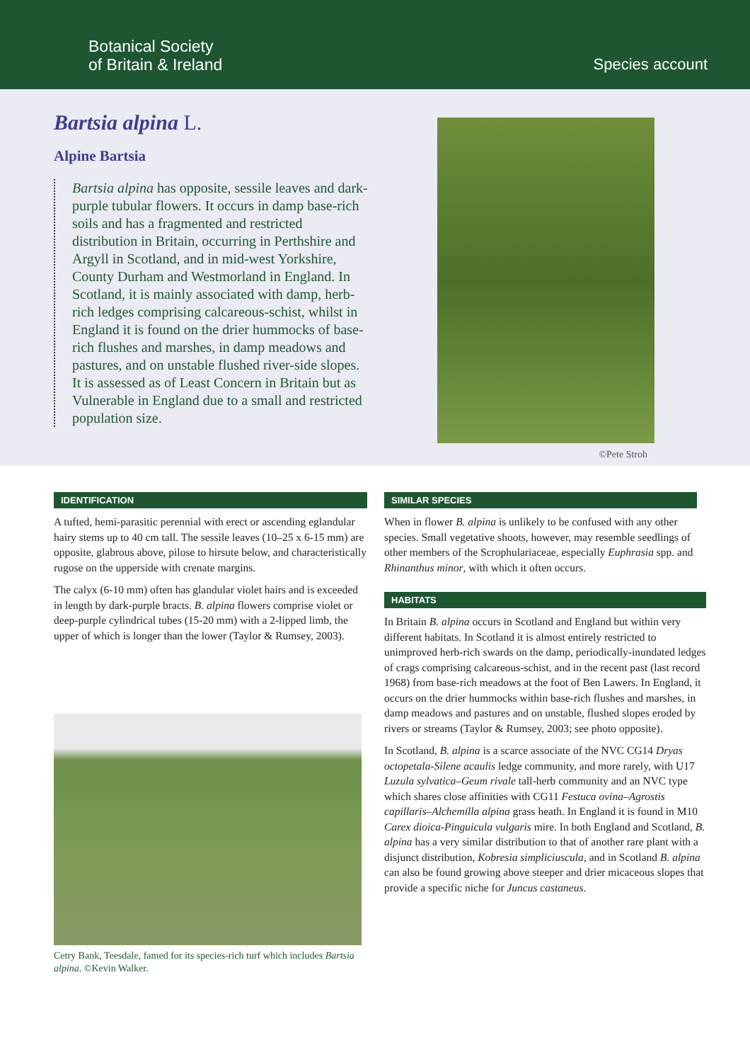Botanical Society
of Britain & Ireland
Species account
Bartsia alpina L.
Alpine Bartsia
Bartsia alpina has opposite, sessile leaves and dark-purple tubular flowers. It occurs in damp base-rich soils and has a fragmented and restricted distribution in Britain, occurring in Perthshire and Argyll in Scotland, and in mid-west Yorkshire, County Durham and Westmorland in England. In Scotland, it is mainly associated with damp, herb-rich ledges comprising calcareous-schist, whilst in England it is found on the drier hummocks of base-rich flushes and marshes, in damp meadows and pastures, and on unstable flushed river-side slopes. It is assessed as of Least Concern in Britain but as Vulnerable in England due to a small and restricted population size.
©Pete Stroh
IDENTIFICATION
A tufted, hemi-parasitic perennial with erect or ascending eglandular hairy stems up to 40 cm tall. The sessile leaves (10–25 x 6-15 mm) are opposite, glabrous above, pilose to hirsute below, and characteristically rugose on the upperside with crenate margins.
The calyx (6-10 mm) often has glandular violet hairs and is exceeded in length by dark-purple bracts. B. alpina flowers comprise violet or deep-purple cylindrical tubes (15-20 mm) with a 2-lipped limb, the upper of which is longer than the lower (Taylor & Rumsey, 2003).
Cetry Bank, Teesdale, famed for its species-rich turf which includes Bartsia alpina. ©Kevin Walker.
SIMILAR SPECIES
When in flower B. alpina is unlikely to be confused with any other species. Small vegetative shoots, however, may resemble seedlings of other members of the Scrophulariaceae, especially Euphrasia spp. and Rhinanthus minor, with which it often occurs.
HABITATS
In Britain B. alpina occurs in Scotland and England but within very different habitats. In Scotland it is almost entirely restricted to unimproved herb-rich swards on the damp, periodically-inundated ledges of crags comprising calcareous-schist, and in the recent past (last record 1968) from base-rich meadows at the foot of Ben Lawers. In England, it occurs on the drier hummocks within base-rich flushes and marshes, in damp meadows and pastures and on unstable, flushed slopes eroded by rivers or streams (Taylor & Rumsey, 2003; see photo opposite).
In Scotland, B. alpina is a scarce associate of the NVC CG14 Dryas octopetala-Silene acaulis ledge community, and more rarely, with U17 Luzula sylvatica–Geum rivale tall-herb community and an NVC type which shares close affinities with CG11 Festuca ovina–Agrostis capillaris–Alchemilla alpina grass heath. In England it is found in M10 Carex dioica-Pinguicula vulgaris mire. In both England and Scotland, B. alpina has a very similar distribution to that of another rare plant with a disjunct distribution, Kobresia simpliciuscula, and in Scotland B. alpina can also be found growing above steeper and drier micaceous slopes that provide a specific niche for Juncus castaneus.